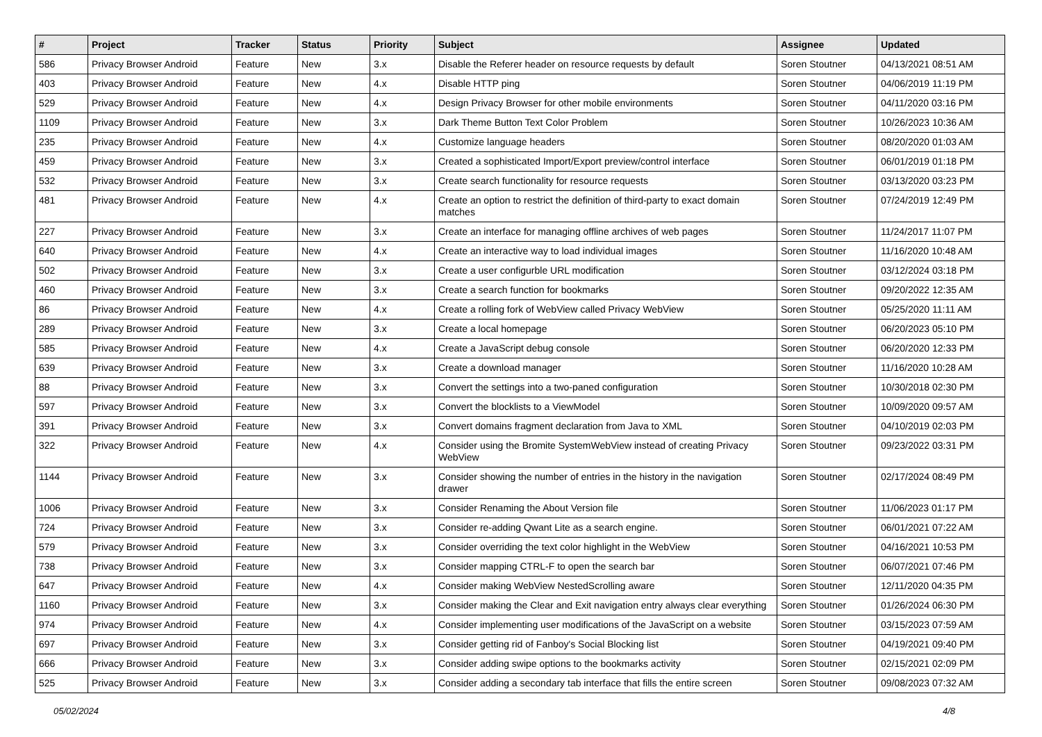| # | Project | Tracker | Status | Priority | Subject | Assignee | Updated |
| --- | --- | --- | --- | --- | --- | --- | --- |
| 586 | Privacy Browser Android | Feature | New | 3.x | Disable the Referer header on resource requests by default | Soren Stoutner | 04/13/2021 08:51 AM |
| 403 | Privacy Browser Android | Feature | New | 4.x | Disable HTTP ping | Soren Stoutner | 04/06/2019 11:19 PM |
| 529 | Privacy Browser Android | Feature | New | 4.x | Design Privacy Browser for other mobile environments | Soren Stoutner | 04/11/2020 03:16 PM |
| 1109 | Privacy Browser Android | Feature | New | 3.x | Dark Theme Button Text Color Problem | Soren Stoutner | 10/26/2023 10:36 AM |
| 235 | Privacy Browser Android | Feature | New | 4.x | Customize language headers | Soren Stoutner | 08/20/2020 01:03 AM |
| 459 | Privacy Browser Android | Feature | New | 3.x | Created a sophisticated Import/Export preview/control interface | Soren Stoutner | 06/01/2019 01:18 PM |
| 532 | Privacy Browser Android | Feature | New | 3.x | Create search functionality for resource requests | Soren Stoutner | 03/13/2020 03:23 PM |
| 481 | Privacy Browser Android | Feature | New | 4.x | Create an option to restrict the definition of third-party to exact domain matches | Soren Stoutner | 07/24/2019 12:49 PM |
| 227 | Privacy Browser Android | Feature | New | 3.x | Create an interface for managing offline archives of web pages | Soren Stoutner | 11/24/2017 11:07 PM |
| 640 | Privacy Browser Android | Feature | New | 4.x | Create an interactive way to load individual images | Soren Stoutner | 11/16/2020 10:48 AM |
| 502 | Privacy Browser Android | Feature | New | 3.x | Create a user configurble URL modification | Soren Stoutner | 03/12/2024 03:18 PM |
| 460 | Privacy Browser Android | Feature | New | 3.x | Create a search function for bookmarks | Soren Stoutner | 09/20/2022 12:35 AM |
| 86 | Privacy Browser Android | Feature | New | 4.x | Create a rolling fork of WebView called Privacy WebView | Soren Stoutner | 05/25/2020 11:11 AM |
| 289 | Privacy Browser Android | Feature | New | 3.x | Create a local homepage | Soren Stoutner | 06/20/2023 05:10 PM |
| 585 | Privacy Browser Android | Feature | New | 4.x | Create a JavaScript debug console | Soren Stoutner | 06/20/2020 12:33 PM |
| 639 | Privacy Browser Android | Feature | New | 3.x | Create a download manager | Soren Stoutner | 11/16/2020 10:28 AM |
| 88 | Privacy Browser Android | Feature | New | 3.x | Convert the settings into a two-paned configuration | Soren Stoutner | 10/30/2018 02:30 PM |
| 597 | Privacy Browser Android | Feature | New | 3.x | Convert the blocklists to a ViewModel | Soren Stoutner | 10/09/2020 09:57 AM |
| 391 | Privacy Browser Android | Feature | New | 3.x | Convert domains fragment declaration from Java to XML | Soren Stoutner | 04/10/2019 02:03 PM |
| 322 | Privacy Browser Android | Feature | New | 4.x | Consider using the Bromite SystemWebView instead of creating Privacy WebView | Soren Stoutner | 09/23/2022 03:31 PM |
| 1144 | Privacy Browser Android | Feature | New | 3.x | Consider showing the number of entries in the history in the navigation drawer | Soren Stoutner | 02/17/2024 08:49 PM |
| 1006 | Privacy Browser Android | Feature | New | 3.x | Consider Renaming the About Version file | Soren Stoutner | 11/06/2023 01:17 PM |
| 724 | Privacy Browser Android | Feature | New | 3.x | Consider re-adding Qwant Lite as a search engine. | Soren Stoutner | 06/01/2021 07:22 AM |
| 579 | Privacy Browser Android | Feature | New | 3.x | Consider overriding the text color highlight in the WebView | Soren Stoutner | 04/16/2021 10:53 PM |
| 738 | Privacy Browser Android | Feature | New | 3.x | Consider mapping CTRL-F to open the search bar | Soren Stoutner | 06/07/2021 07:46 PM |
| 647 | Privacy Browser Android | Feature | New | 4.x | Consider making WebView NestedScrolling aware | Soren Stoutner | 12/11/2020 04:35 PM |
| 1160 | Privacy Browser Android | Feature | New | 3.x | Consider making the Clear and Exit navigation entry always clear everything | Soren Stoutner | 01/26/2024 06:30 PM |
| 974 | Privacy Browser Android | Feature | New | 4.x | Consider implementing user modifications of the JavaScript on a website | Soren Stoutner | 03/15/2023 07:59 AM |
| 697 | Privacy Browser Android | Feature | New | 3.x | Consider getting rid of Fanboy's Social Blocking list | Soren Stoutner | 04/19/2021 09:40 PM |
| 666 | Privacy Browser Android | Feature | New | 3.x | Consider adding swipe options to the bookmarks activity | Soren Stoutner | 02/15/2021 02:09 PM |
| 525 | Privacy Browser Android | Feature | New | 3.x | Consider adding a secondary tab interface that fills the entire screen | Soren Stoutner | 09/08/2023 07:32 AM |
05/02/2024 4/8